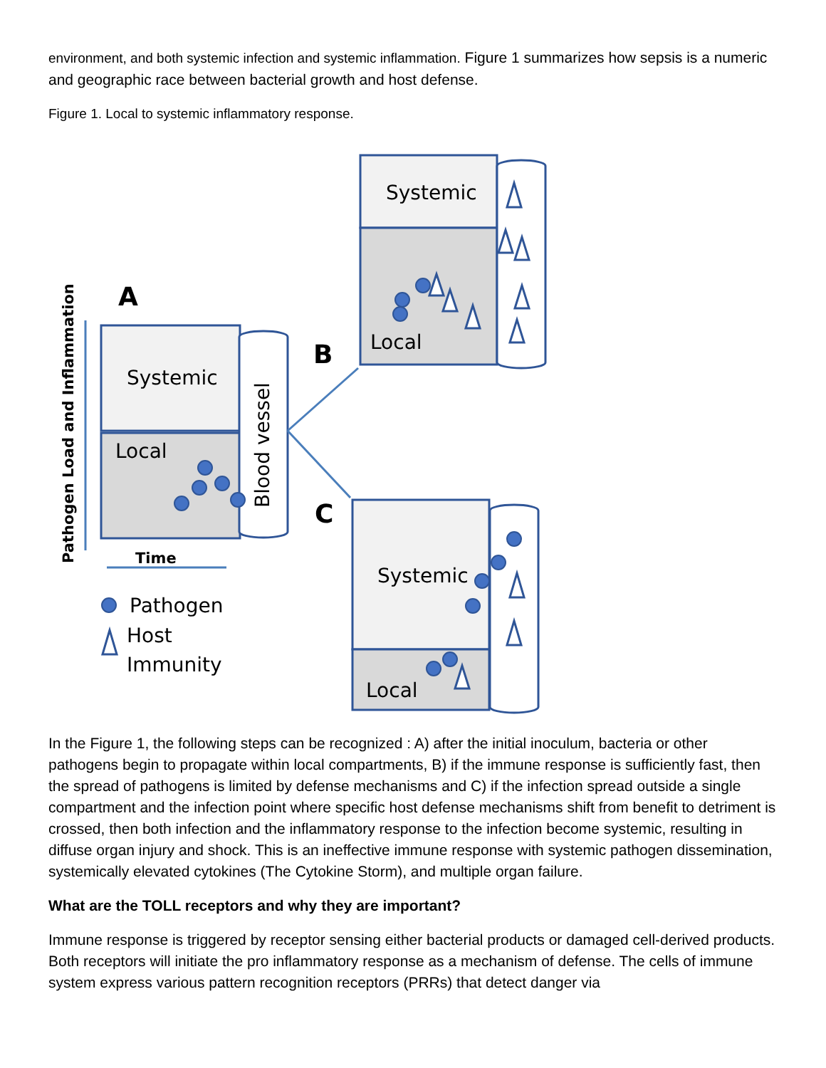environment, and both systemic infection and systemic inflammation. Figure 1 summarizes how sepsis is a numeric and geographic race between bacterial growth and host defense.
Figure 1. Local to systemic inflammatory response.
Systemic
Local
Systemic
Local
Systemic
Local
Pathogen
Host
Immunity
Blood vessel
A
B
C
Time
Pathogen Load and Inflammation
In the Figure 1, the following steps can be recognized : A) after the initial inoculum, bacteria or other pathogens begin to propagate within local compartments, B) if the immune response is sufficiently fast, then the spread of pathogens is limited by defense mechanisms and C) if the infection spread outside a single compartment and the infection point where specific host defense mechanisms shift from benefit to detriment is crossed, then both infection and the inflammatory response to the infection become systemic, resulting in diffuse organ injury and shock. This is an ineffective immune response with systemic pathogen dissemination, systemically elevated cytokines (The Cytokine Storm), and multiple organ failure.
What are the TOLL receptors and why they are important?
Immune response is triggered by receptor sensing either bacterial products or damaged cell-derived products. Both receptors will initiate the pro inflammatory response as a mechanism of defense. The cells of immune system express various pattern recognition receptors (PRRs) that detect danger via